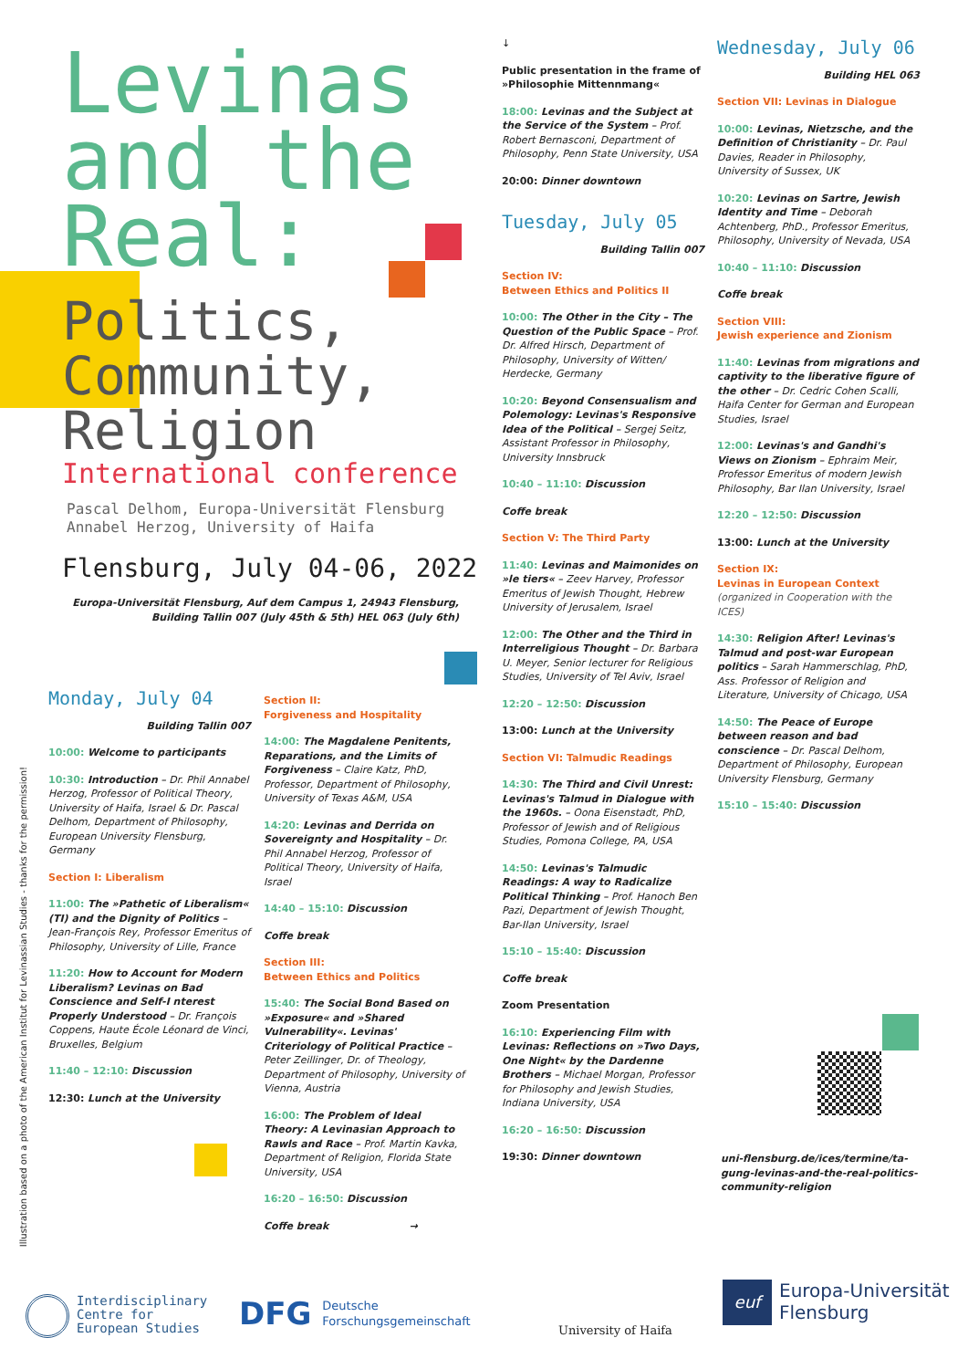Levinas
and the
Real:
Politics,
Community,
Religion
International conference
Pascal Delhom, Europa-Universität Flensburg
Annabel Herzog, University of Haifa
Flensburg, July 04-06, 2022
Europa-Universität Flensburg, Auf dem Campus 1, 24943 Flensburg, Building Tallin 007 (July 45th & 5th) HEL 063 (July 6th)
Illustration based on a photo of the American Institut for Levinassian Studies - thanks for the permission!
Monday, July 04
Building Tallin 007
10:00: Welcome to participants
10:30: Introduction – Dr. Phil Annabel Herzog, Professor of Political Theory, University of Haifa, Israel & Dr. Pascal Delhom, Department of Philosophy, European University Flensburg, Germany
Section I: Liberalism
11:00: The »Pathetic of Liberalism« (TI) and the Dignity of Politics – Jean-François Rey, Professor Emeritus of Philosophy, University of Lille, France
11:20: How to Account for Modern Liberalism? Levinas on Bad Conscience and Self-I nterest Properly Understood – Dr. François Coppens, Haute École Léonard de Vinci, Bruxelles, Belgium
11:40 – 12:10: Discussion
12:30: Lunch at the University
Section II:
Forgiveness and Hospitality
14:00: The Magdalene Penitents, Reparations, and the Limits of Forgiveness – Claire Katz, PhD, Professor, Department of Philosophy, University of Texas A&M, USA
14:20: Levinas and Derrida on Sovereignty and Hospitality – Dr. Phil Annabel Herzog, Professor of Political Theory, University of Haifa, Israel
14:40 – 15:10: Discussion
Coffe break
Section III:
Between Ethics and Politics
15:40: The Social Bond Based on »Exposure« and »Shared Vulnerability«. Levinas' Criteriology of Political Practice – Peter Zeillinger, Dr. of Theology, Department of Philosophy, University of Vienna, Austria
16:00: The Problem of Ideal Theory: A Levinasian Approach to Rawls and Race – Prof. Martin Kavka, Department of Religion, Florida State University, USA
16:20 – 16:50: Discussion
Coffe break →
↓
Public presentation in the frame of »Philosophie Mittennmang«
18:00: Levinas and the Subject at the Service of the System – Prof. Robert Bernasconi, Department of Philosophy, Penn State University, USA
20:00: Dinner downtown
Tuesday, July 05
Building Tallin 007
Section IV:
Between Ethics and Politics II
10:00: The Other in the City – The Question of the Public Space – Prof. Dr. Alfred Hirsch, Department of Philosophy, University of Witten/ Herdecke, Germany
10:20: Beyond Consensualism and Polemology: Levinas's Responsive Idea of the Political – Sergej Seitz, Assistant Professor in Philosophy, University Innsbruck
10:40 – 11:10: Discussion
Coffe break
Section V: The Third Party
11:40: Levinas and Maimonides on »le tiers« – Zeev Harvey, Professor Emeritus of Jewish Thought, Hebrew University of Jerusalem, Israel
12:00: The Other and the Third in Interreligious Thought – Dr. Barbara U. Meyer, Senior lecturer for Religious Studies, University of Tel Aviv, Israel
12:20 – 12:50: Discussion
13:00: Lunch at the University
Section VI: Talmudic Readings
14:30: The Third and Civil Unrest: Levinas's Talmud in Dialogue with the 1960s. – Oona Eisenstadt, PhD, Professor of Jewish and of Religious Studies, Pomona College, PA, USA
14:50: Levinas's Talmudic Readings: A way to Radicalize Political Thinking – Prof. Hanoch Ben Pazi, Department of Jewish Thought, Bar-Ilan University, Israel
15:10 – 15:40: Discussion
Coffe break
Zoom Presentation
16:10: Experiencing Film with Levinas: Reflections on »Two Days, One Night« by the Dardenne Brothers – Michael Morgan, Professor for Philosophy and Jewish Studies, Indiana University, USA
16:20 – 16:50: Discussion
19:30: Dinner downtown
Wednesday, July 06
Building HEL 063
Section VII: Levinas in Dialogue
10:00: Levinas, Nietzsche, and the Definition of Christianity – Dr. Paul Davies, Reader in Philosophy, University of Sussex, UK
10:20: Levinas on Sartre, Jewish Identity and Time – Deborah Achtenberg, PhD., Professor Emeritus, Philosophy, University of Nevada, USA
10:40 – 11:10: Discussion
Coffe break
Section VIII:
Jewish experience and Zionism
11:40: Levinas from migrations and captivity to the liberative figure of the other – Dr. Cedric Cohen Scalli, Haifa Center for German and European Studies, Israel
12:00: Levinas's and Gandhi's Views on Zionism – Ephraim Meir, Professor Emeritus of modern Jewish Philosophy, Bar Ilan University, Israel
12:20 – 12:50: Discussion
13:00: Lunch at the University
Section IX:
Levinas in European Context
(organized in Cooperation with the ICES)
14:30: Religion After! Levinas's Talmud and post-war European politics – Sarah Hammerschlag, PhD, Ass. Professor of Religion and Literature, University of Chicago, USA
14:50: The Peace of Europe between reason and bad conscience – Dr. Pascal Delhom, Department of Philosophy, European University Flensburg, Germany
15:10 – 15:40: Discussion
uni-flensburg.de/ices/termine/ta-gung-levinas-and-the-real-politics-community-religion
Interdisciplinary
Centre for
European Studies
DFG Deutsche
Forschungsgemeinschaft
University of Haifa
euf Europa-Universität
Flensburg